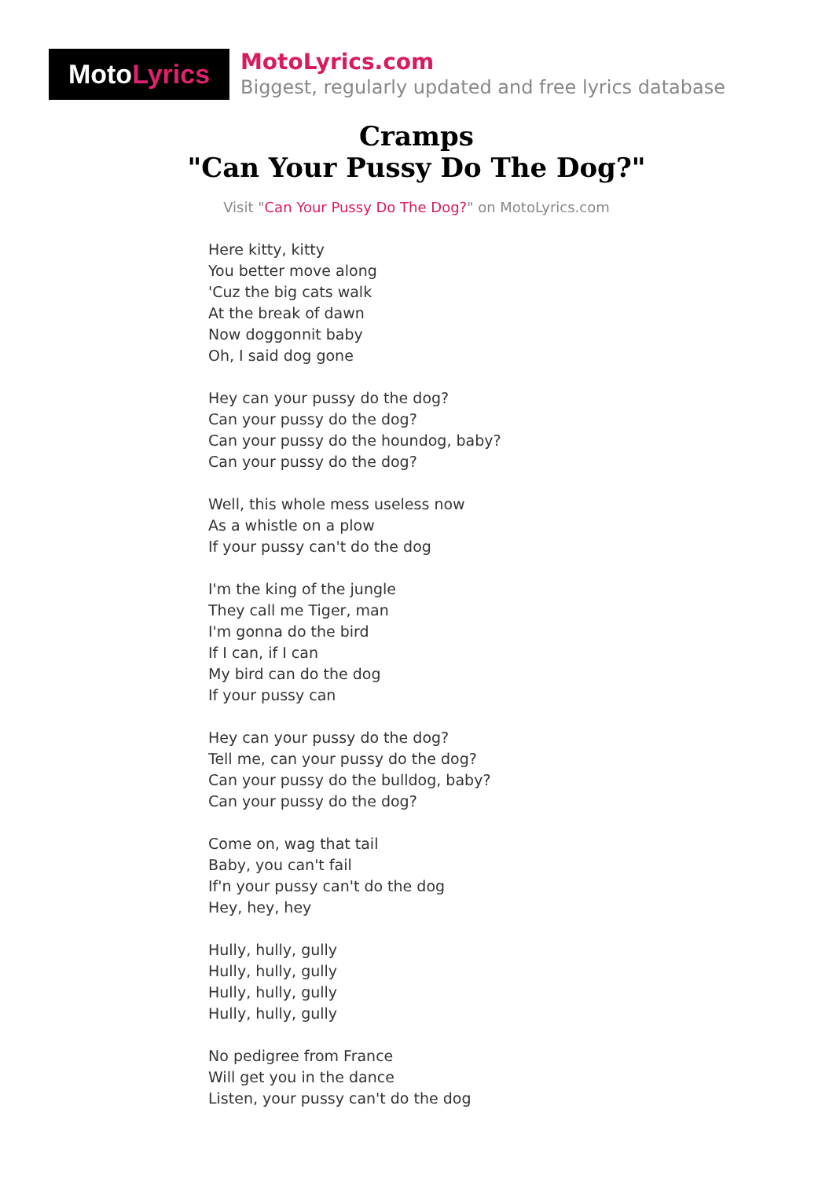Moto Lyrics
MotoLyrics.com
Biggest, regularly updated and free lyrics database
Cramps
"Can Your Pussy Do The Dog?"
Visit "Can Your Pussy Do The Dog?" on MotoLyrics.com
Here kitty, kitty
You better move along
'Cuz the big cats walk
At the break of dawn
Now doggonnit baby
Oh, I said dog gone
Hey can your pussy do the dog?
Can your pussy do the dog?
Can your pussy do the houndog, baby?
Can your pussy do the dog?
Well, this whole mess useless now
As a whistle on a plow
If your pussy can't do the dog
I'm the king of the jungle
They call me Tiger, man
I'm gonna do the bird
If I can, if I can
My bird can do the dog
If your pussy can
Hey can your pussy do the dog?
Tell me, can your pussy do the dog?
Can your pussy do the bulldog, baby?
Can your pussy do the dog?
Come on, wag that tail
Baby, you can't fail
If'n your pussy can't do the dog
Hey, hey, hey
Hully, hully, gully
Hully, hully, gully
Hully, hully, gully
Hully, hully, gully
No pedigree from France
Will get you in the dance
Listen, your pussy can't do the dog